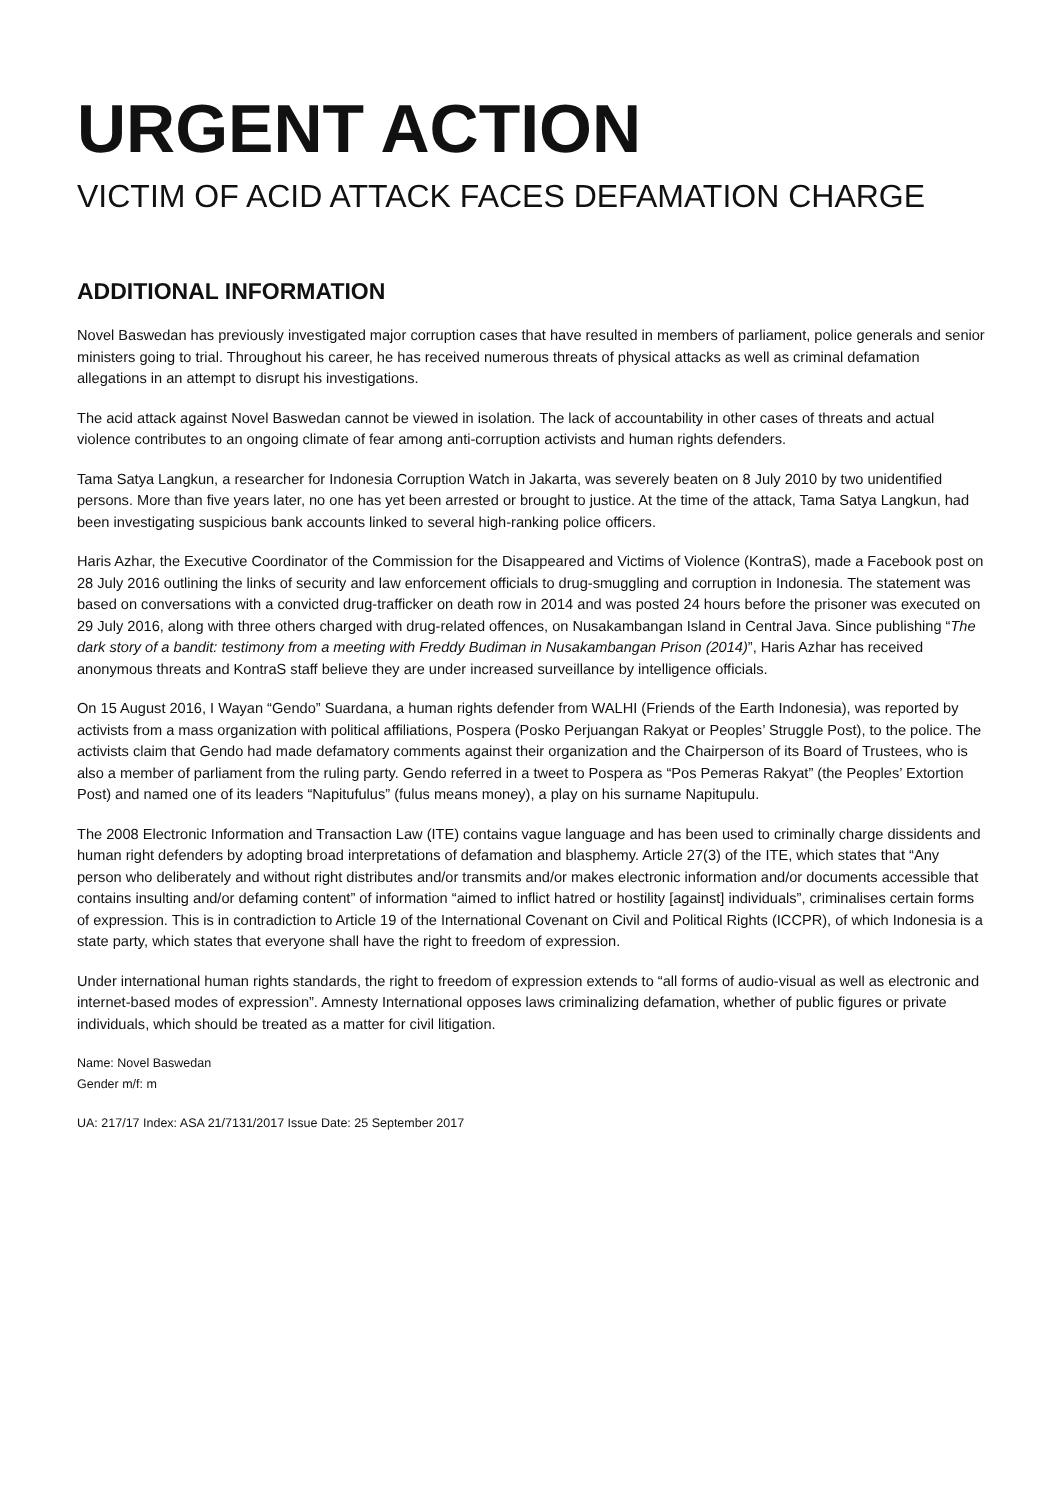URGENT ACTION
VICTIM OF ACID ATTACK FACES DEFAMATION CHARGE
ADDITIONAL INFORMATION
Novel Baswedan has previously investigated major corruption cases that have resulted in members of parliament, police generals and senior ministers going to trial. Throughout his career, he has received numerous threats of physical attacks as well as criminal defamation allegations in an attempt to disrupt his investigations.
The acid attack against Novel Baswedan cannot be viewed in isolation. The lack of accountability in other cases of threats and actual violence contributes to an ongoing climate of fear among anti-corruption activists and human rights defenders.
Tama Satya Langkun, a researcher for Indonesia Corruption Watch in Jakarta, was severely beaten on 8 July 2010 by two unidentified persons. More than five years later, no one has yet been arrested or brought to justice. At the time of the attack, Tama Satya Langkun, had been investigating suspicious bank accounts linked to several high-ranking police officers.
Haris Azhar, the Executive Coordinator of the Commission for the Disappeared and Victims of Violence (KontraS), made a Facebook post on 28 July 2016 outlining the links of security and law enforcement officials to drug-smuggling and corruption in Indonesia. The statement was based on conversations with a convicted drug-trafficker on death row in 2014 and was posted 24 hours before the prisoner was executed on 29 July 2016, along with three others charged with drug-related offences, on Nusakambangan Island in Central Java. Since publishing “The dark story of a bandit: testimony from a meeting with Freddy Budiman in Nusakambangan Prison (2014)”, Haris Azhar has received anonymous threats and KontraS staff believe they are under increased surveillance by intelligence officials.
On 15 August 2016, I Wayan “Gendo” Suardana, a human rights defender from WALHI (Friends of the Earth Indonesia), was reported by activists from a mass organization with political affiliations, Pospera (Posko Perjuangan Rakyat or Peoples’ Struggle Post), to the police. The activists claim that Gendo had made defamatory comments against their organization and the Chairperson of its Board of Trustees, who is also a member of parliament from the ruling party. Gendo referred in a tweet to Pospera as “Pos Pemeras Rakyat” (the Peoples’ Extortion Post) and named one of its leaders “Napitufulus” (fulus means money), a play on his surname Napitupulu.
The 2008 Electronic Information and Transaction Law (ITE) contains vague language and has been used to criminally charge dissidents and human right defenders by adopting broad interpretations of defamation and blasphemy. Article 27(3) of the ITE, which states that “Any person who deliberately and without right distributes and/or transmits and/or makes electronic information and/or documents accessible that contains insulting and/or defaming content” of information “aimed to inflict hatred or hostility [against] individuals”, criminalises certain forms of expression. This is in contradiction to Article 19 of the International Covenant on Civil and Political Rights (ICCPR), of which Indonesia is a state party, which states that everyone shall have the right to freedom of expression.
Under international human rights standards, the right to freedom of expression extends to “all forms of audio-visual as well as electronic and internet-based modes of expression”. Amnesty International opposes laws criminalizing defamation, whether of public figures or private individuals, which should be treated as a matter for civil litigation.
Name: Novel Baswedan
Gender m/f: m
UA: 217/17 Index: ASA 21/7131/2017 Issue Date: 25 September 2017